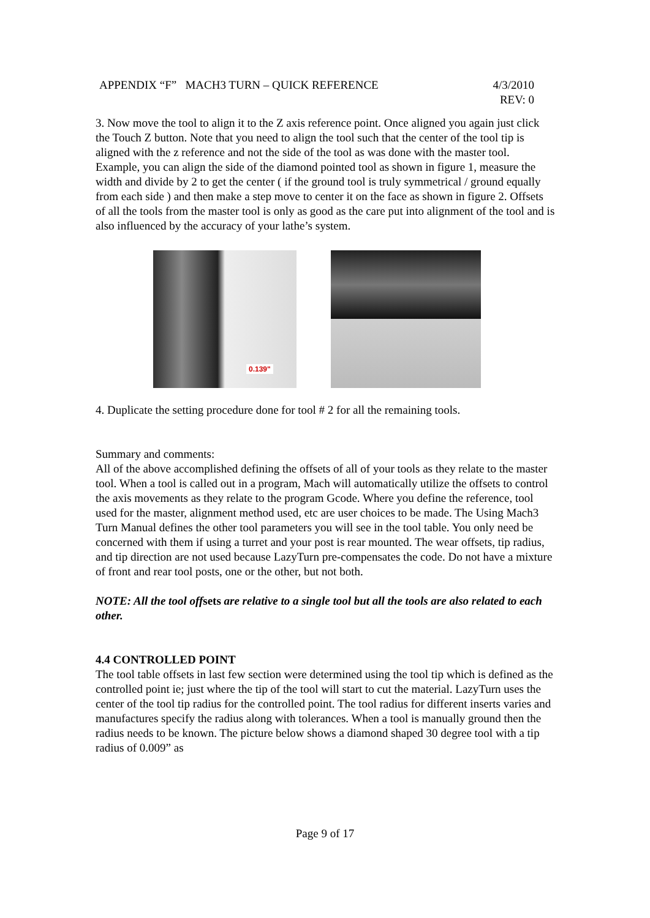4/3/2010
REV: 0 APPENDIX “F” MACH3 TURN – QUICK REFERENCE
3. Now move the tool to align it to the Z axis reference point. Once aligned you again just click the Touch Z button. Note that you need to align the tool such that the center of the tool tip is aligned with the z reference and not the side of the tool as was done with the master tool. Example, you can align the side of the diamond pointed tool as shown in figure 1, measure the width and divide by 2 to get the center ( if the ground tool is truly symmetrical / ground equally from each side ) and then make a step move to center it on the face as shown in figure 2. Offsets of all the tools from the master tool is only as good as the care put into alignment of the tool and is also influenced by the accuracy of your lathe’s system.
0.139"
4. Duplicate the setting procedure done for tool # 2 for all the remaining tools.
Summary and comments:
All of the above accomplished defining the offsets of all of your tools as they relate to the master tool. When a tool is called out in a program, Mach will automatically utilize the offsets to control the axis movements as they relate to the program Gcode. Where you define the reference, tool used for the master, alignment method used, etc are user choices to be made. The Using Mach3 Turn Manual defines the other tool parameters you will see in the tool table. You only need be concerned with them if using a turret and your post is rear mounted. The wear offsets, tip radius, and tip direction are not used because LazyTurn pre-compensates the code. Do not have a mixture of front and rear tool posts, one or the other, but not both.
NOTE: All the tool offsets are relative to a single tool but all the tools are also related to each other.
4.4 CONTROLLED POINT
The tool table offsets in last few section were determined using the tool tip which is defined as the controlled point ie; just where the tip of the tool will start to cut the material. LazyTurn uses the center of the tool tip radius for the controlled point. The tool radius for different inserts varies and manufactures specify the radius along with tolerances. When a tool is manually ground then the radius needs to be known. The picture below shows a diamond shaped 30 degree tool with a tip radius of 0.009” as
Page 9 of 17